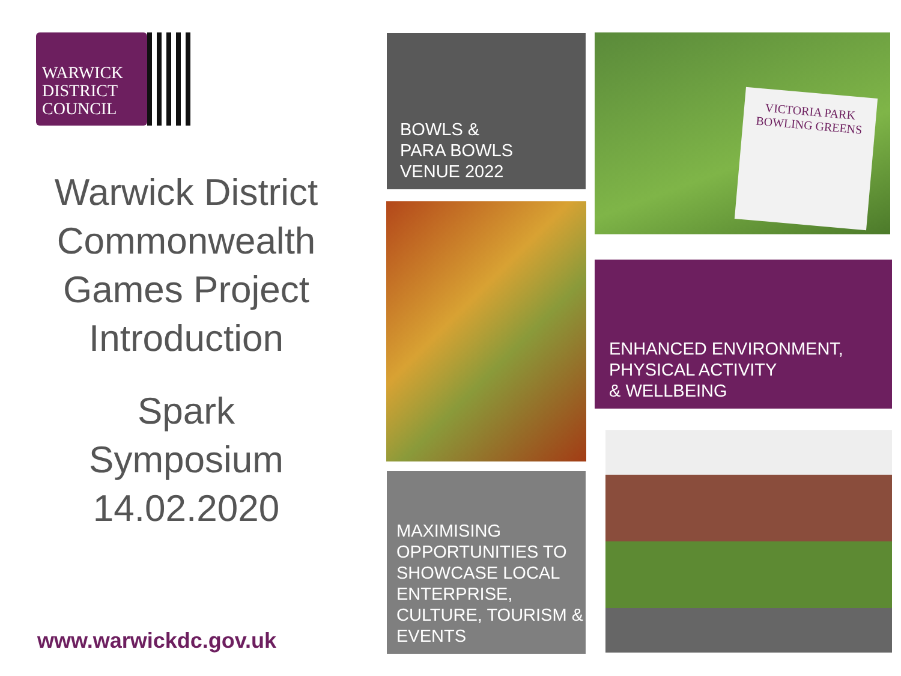WARWICK DISTRICT COUNCIL
Warwick District Commonwealth Games Project Introduction
Spark Symposium
14.02.2020
www.warwickdc.gov.uk
BOWLS &
PARA BOWLS
VENUE 2022
MAXIMISING OPPORTUNITIES TO SHOWCASE LOCAL ENTERPRISE, CULTURE, TOURISM & EVENTS
VICTORIA PARK BOWLING GREENS
ENHANCED ENVIRONMENT,
PHYSICAL ACTIVITY
& WELLBEING